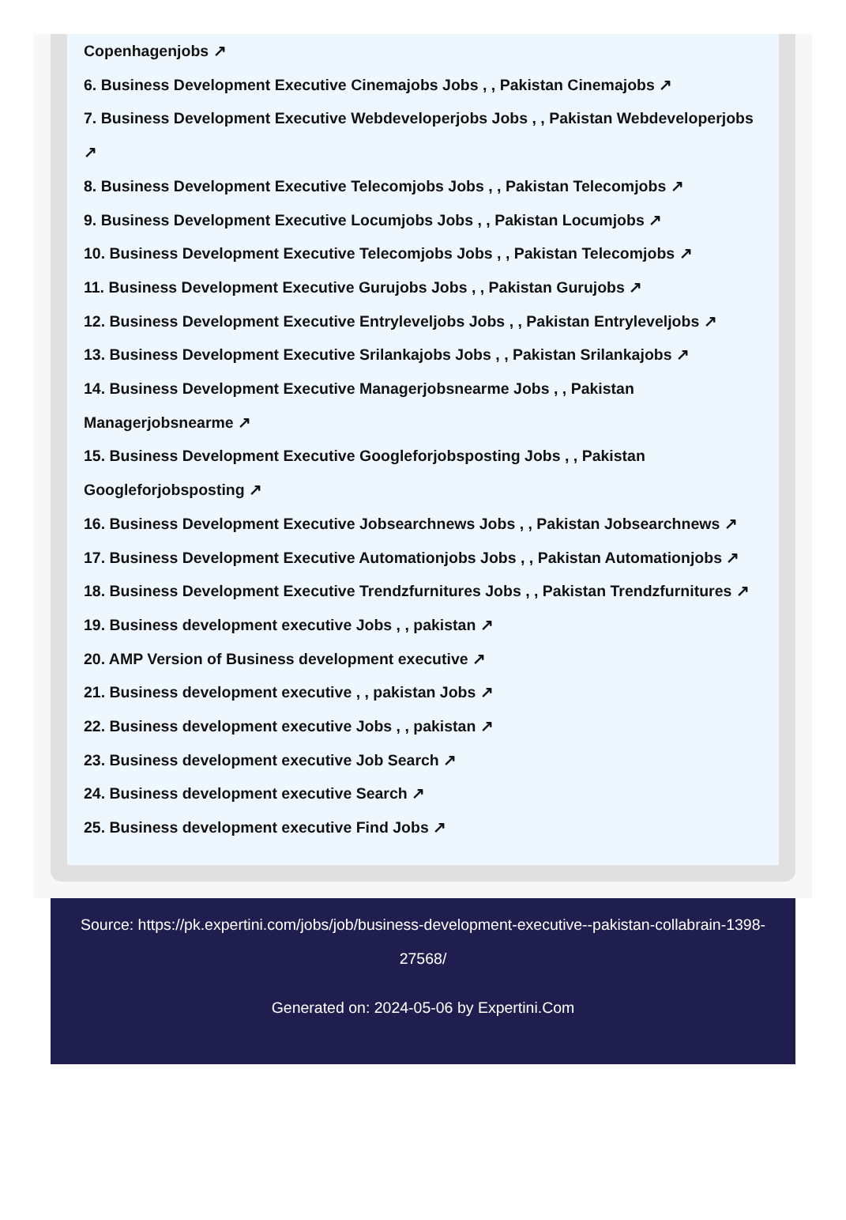Copenhagenjobs ↗
6. Business Development Executive Cinemajobs Jobs , , Pakistan Cinemajobs ↗
7. Business Development Executive Webdeveloperjobs Jobs , , Pakistan Webdeveloperjobs ↗
8. Business Development Executive Telecomjobs Jobs , , Pakistan Telecomjobs ↗
9. Business Development Executive Locumjobs Jobs , , Pakistan Locumjobs ↗
10. Business Development Executive Telecomjobs Jobs , , Pakistan Telecomjobs ↗
11. Business Development Executive Gurujobs Jobs , , Pakistan Gurujobs ↗
12. Business Development Executive Entryleveljobs Jobs , , Pakistan Entryleveljobs ↗
13. Business Development Executive Srilankajobs Jobs , , Pakistan Srilankajobs ↗
14. Business Development Executive Managerjobsnearme Jobs , , Pakistan Managerjobsnearme ↗
15. Business Development Executive Googleforjobsposting Jobs , , Pakistan Googleforjobsposting ↗
16. Business Development Executive Jobsearchnews Jobs , , Pakistan Jobsearchnews ↗
17. Business Development Executive Automationjobs Jobs , , Pakistan Automationjobs ↗
18. Business Development Executive Trendzfurnitures Jobs , , Pakistan Trendzfurnitures ↗
19. Business development executive Jobs , , pakistan ↗
20. AMP Version of Business development executive ↗
21. Business development executive , , pakistan Jobs ↗
22. Business development executive Jobs , , pakistan ↗
23. Business development executive Job Search ↗
24. Business development executive Search ↗
25. Business development executive Find Jobs ↗
Source: https://pk.expertini.com/jobs/job/business-development-executive--pakistan-collabrain-1398-27568/
Generated on: 2024-05-06 by Expertini.Com